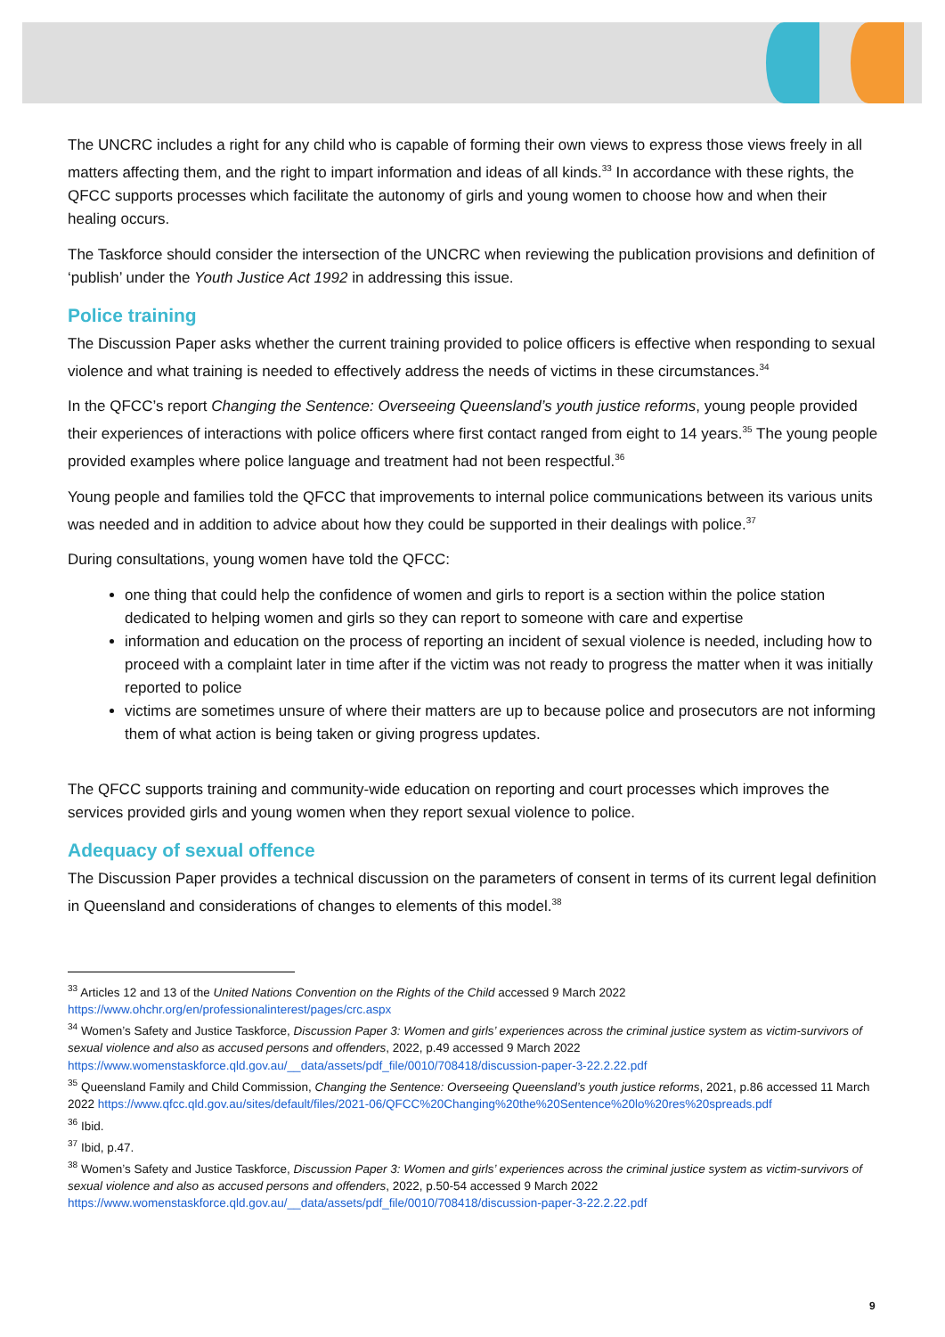The UNCRC includes a right for any child who is capable of forming their own views to express those views freely in all matters affecting them, and the right to impart information and ideas of all kinds.<sup>33</sup> In accordance with these rights, the QFCC supports processes which facilitate the autonomy of girls and young women to choose how and when their healing occurs.
The Taskforce should consider the intersection of the UNCRC when reviewing the publication provisions and definition of ‘publish’ under the Youth Justice Act 1992 in addressing this issue.
Police training
The Discussion Paper asks whether the current training provided to police officers is effective when responding to sexual violence and what training is needed to effectively address the needs of victims in these circumstances.<sup>34</sup>
In the QFCC’s report Changing the Sentence: Overseeing Queensland’s youth justice reforms, young people provided their experiences of interactions with police officers where first contact ranged from eight to 14 years.<sup>35</sup> The young people provided examples where police language and treatment had not been respectful.<sup>36</sup>
Young people and families told the QFCC that improvements to internal police communications between its various units was needed and in addition to advice about how they could be supported in their dealings with police.<sup>37</sup>
During consultations, young women have told the QFCC:
one thing that could help the confidence of women and girls to report is a section within the police station dedicated to helping women and girls so they can report to someone with care and expertise
information and education on the process of reporting an incident of sexual violence is needed, including how to proceed with a complaint later in time after if the victim was not ready to progress the matter when it was initially reported to police
victims are sometimes unsure of where their matters are up to because police and prosecutors are not informing them of what action is being taken or giving progress updates.
The QFCC supports training and community-wide education on reporting and court processes which improves the services provided girls and young women when they report sexual violence to police.
Adequacy of sexual offence
The Discussion Paper provides a technical discussion on the parameters of consent in terms of its current legal definition in Queensland and considerations of changes to elements of this model.<sup>38</sup>
<sup>33</sup> Articles 12 and 13 of the United Nations Convention on the Rights of the Child accessed 9 March 2022 https://www.ohchr.org/en/professionalinterest/pages/crc.aspx
<sup>34</sup> Women’s Safety and Justice Taskforce, Discussion Paper 3: Women and girls’ experiences across the criminal justice system as victim-survivors of sexual violence and also as accused persons and offenders, 2022, p.49 accessed 9 March 2022 https://www.womenstaskforce.qld.gov.au/__data/assets/pdf_file/0010/708418/discussion-paper-3-22.2.22.pdf
<sup>35</sup> Queensland Family and Child Commission, Changing the Sentence: Overseeing Queensland’s youth justice reforms, 2021, p.86 accessed 11 March 2022 https://www.qfcc.qld.gov.au/sites/default/files/2021-06/QFCC%20Changing%20the%20Sentence%20lo%20res%20spreads.pdf
<sup>36</sup> Ibid.
<sup>37</sup> Ibid, p.47.
<sup>38</sup> Women’s Safety and Justice Taskforce, Discussion Paper 3: Women and girls’ experiences across the criminal justice system as victim-survivors of sexual violence and also as accused persons and offenders, 2022, p.50-54 accessed 9 March 2022 https://www.womenstaskforce.qld.gov.au/__data/assets/pdf_file/0010/708418/discussion-paper-3-22.2.22.pdf
9